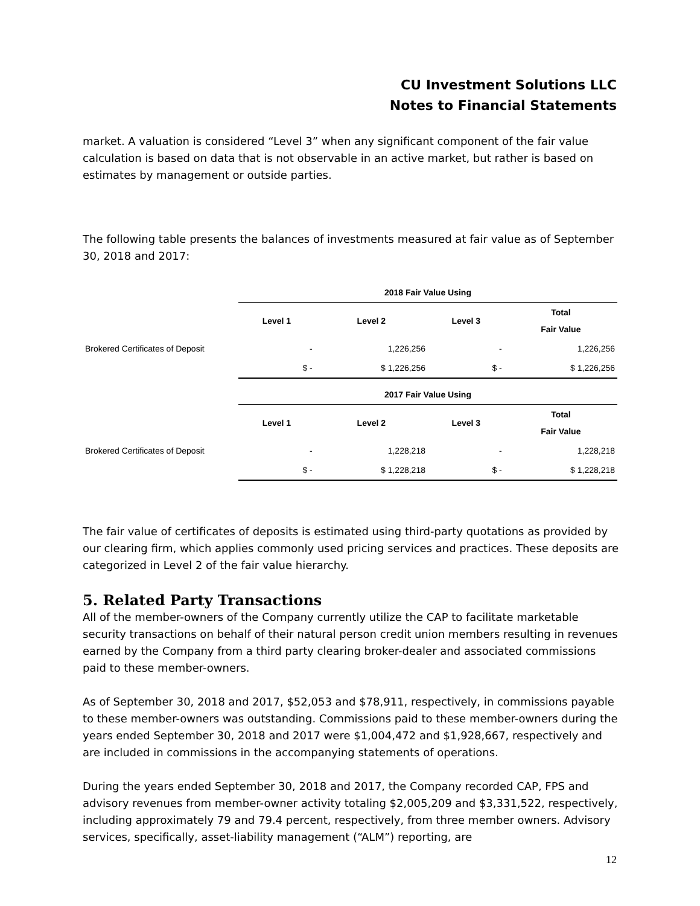CU Investment Solutions LLC
Notes to Financial Statements
market. A valuation is considered “Level 3” when any significant component of the fair value calculation is based on data that is not observable in an active market, but rather is based on estimates by management or outside parties.
The following table presents the balances of investments measured at fair value as of September 30, 2018 and 2017:
| | 2018 Fair Value Using | | | |
| | Level 1 | Level 2 | Level 3 | Total Fair Value |
| Brokered Certificates of Deposit | - | 1,226,256 | - | 1,226,256 |
| | $ - | $ 1,226,256 | $ - | $ 1,226,256 |
| | 2017 Fair Value Using | | | |
| | Level 1 | Level 2 | Level 3 | Total Fair Value |
| Brokered Certificates of Deposit | - | 1,228,218 | - | 1,228,218 |
| | $ - | $ 1,228,218 | $ - | $ 1,228,218 |
The fair value of certificates of deposits is estimated using third-party quotations as provided by our clearing firm, which applies commonly used pricing services and practices. These deposits are categorized in Level 2 of the fair value hierarchy.
5. Related Party Transactions
All of the member-owners of the Company currently utilize the CAP to facilitate marketable security transactions on behalf of their natural person credit union members resulting in revenues earned by the Company from a third party clearing broker-dealer and associated commissions paid to these member-owners.
As of September 30, 2018 and 2017, $52,053 and $78,911, respectively, in commissions payable to these member-owners was outstanding. Commissions paid to these member-owners during the years ended September 30, 2018 and 2017 were $1,004,472 and $1,928,667, respectively and are included in commissions in the accompanying statements of operations.
During the years ended September 30, 2018 and 2017, the Company recorded CAP, FPS and advisory revenues from member-owner activity totaling $2,005,209 and $3,331,522, respectively, including approximately 79 and 79.4 percent, respectively, from three member owners. Advisory services, specifically, asset-liability management (“ALM”) reporting, are
12